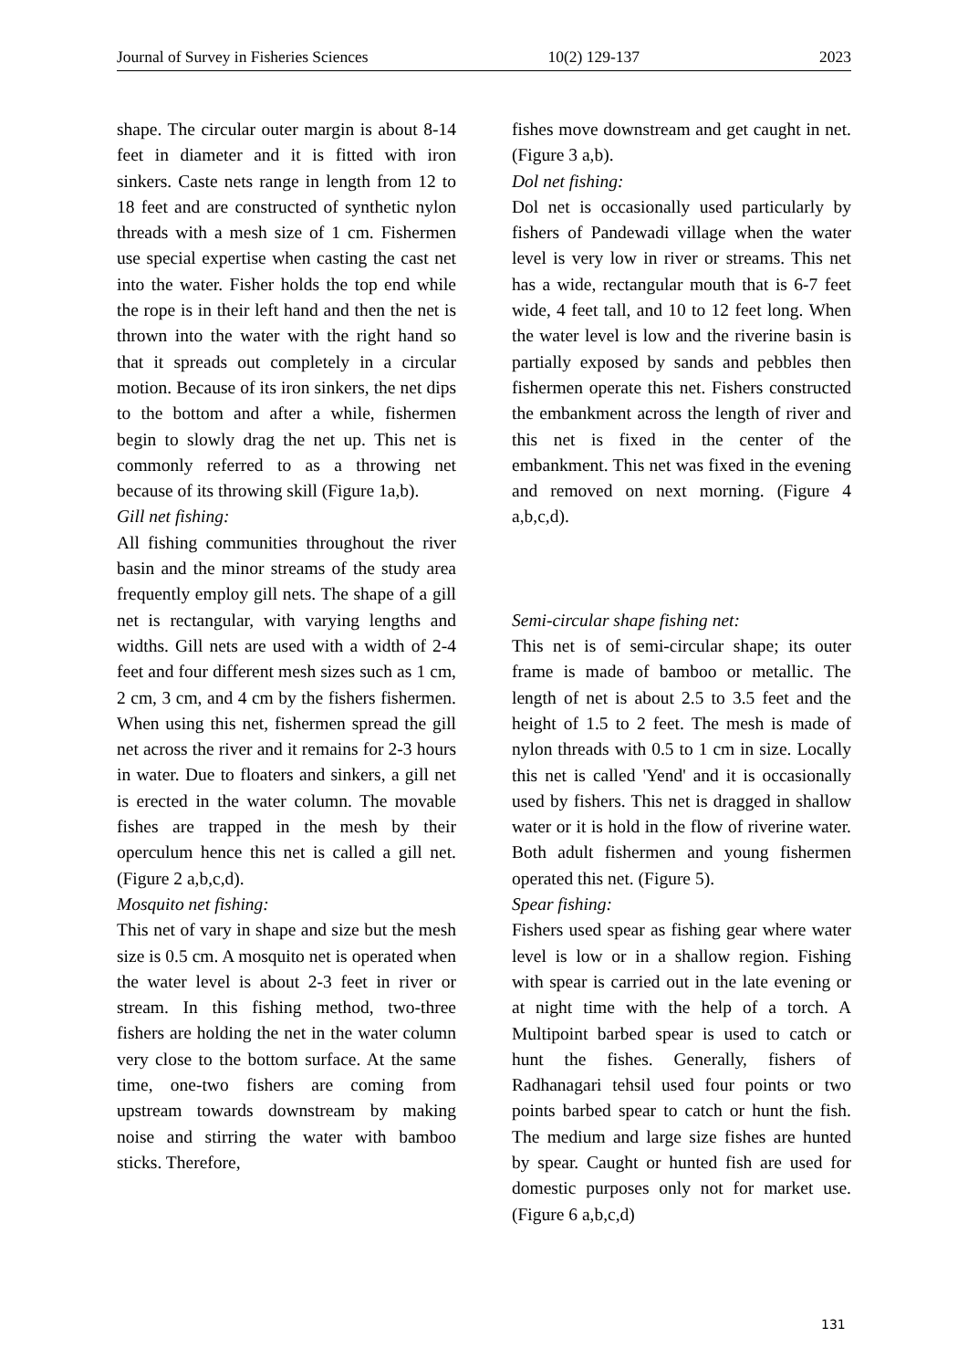Journal of Survey in Fisheries Sciences 10(2) 129-137 2023
shape. The circular outer margin is about 8-14 feet in diameter and it is fitted with iron sinkers. Caste nets range in length from 12 to 18 feet and are constructed of synthetic nylon threads with a mesh size of 1 cm. Fishermen use special expertise when casting the cast net into the water. Fisher holds the top end while the rope is in their left hand and then the net is thrown into the water with the right hand so that it spreads out completely in a circular motion. Because of its iron sinkers, the net dips to the bottom and after a while, fishermen begin to slowly drag the net up. This net is commonly referred to as a throwing net because of its throwing skill (Figure 1a,b).
Gill net fishing:
All fishing communities throughout the river basin and the minor streams of the study area frequently employ gill nets. The shape of a gill net is rectangular, with varying lengths and widths. Gill nets are used with a width of 2-4 feet and four different mesh sizes such as 1 cm, 2 cm, 3 cm, and 4 cm by the fishers fishermen. When using this net, fishermen spread the gill net across the river and it remains for 2-3 hours in water. Due to floaters and sinkers, a gill net is erected in the water column. The movable fishes are trapped in the mesh by their operculum hence this net is called a gill net. (Figure 2 a,b,c,d).
Mosquito net fishing:
This net of vary in shape and size but the mesh size is 0.5 cm. A mosquito net is operated when the water level is about 2-3 feet in river or stream. In this fishing method, two-three fishers are holding the net in the water column very close to the bottom surface. At the same time, one-two fishers are coming from upstream towards downstream by making noise and stirring the water with bamboo sticks. Therefore,
fishes move downstream and get caught in net. (Figure 3 a,b).
Dol net fishing:
Dol net is occasionally used particularly by fishers of Pandewadi village when the water level is very low in river or streams. This net has a wide, rectangular mouth that is 6-7 feet wide, 4 feet tall, and 10 to 12 feet long. When the water level is low and the riverine basin is partially exposed by sands and pebbles then fishermen operate this net. Fishers constructed the embankment across the length of river and this net is fixed in the center of the embankment. This net was fixed in the evening and removed on next morning. (Figure 4 a,b,c,d).
Semi-circular shape fishing net:
This net is of semi-circular shape; its outer frame is made of bamboo or metallic. The length of net is about 2.5 to 3.5 feet and the height of 1.5 to 2 feet. The mesh is made of nylon threads with 0.5 to 1 cm in size. Locally this net is called 'Yend' and it is occasionally used by fishers. This net is dragged in shallow water or it is hold in the flow of riverine water. Both adult fishermen and young fishermen operated this net. (Figure 5).
Spear fishing:
Fishers used spear as fishing gear where water level is low or in a shallow region. Fishing with spear is carried out in the late evening or at night time with the help of a torch. A Multipoint barbed spear is used to catch or hunt the fishes. Generally, fishers of Radhanagari tehsil used four points or two points barbed spear to catch or hunt the fish. The medium and large size fishes are hunted by spear. Caught or hunted fish are used for domestic purposes only not for market use. (Figure 6 a,b,c,d)
131